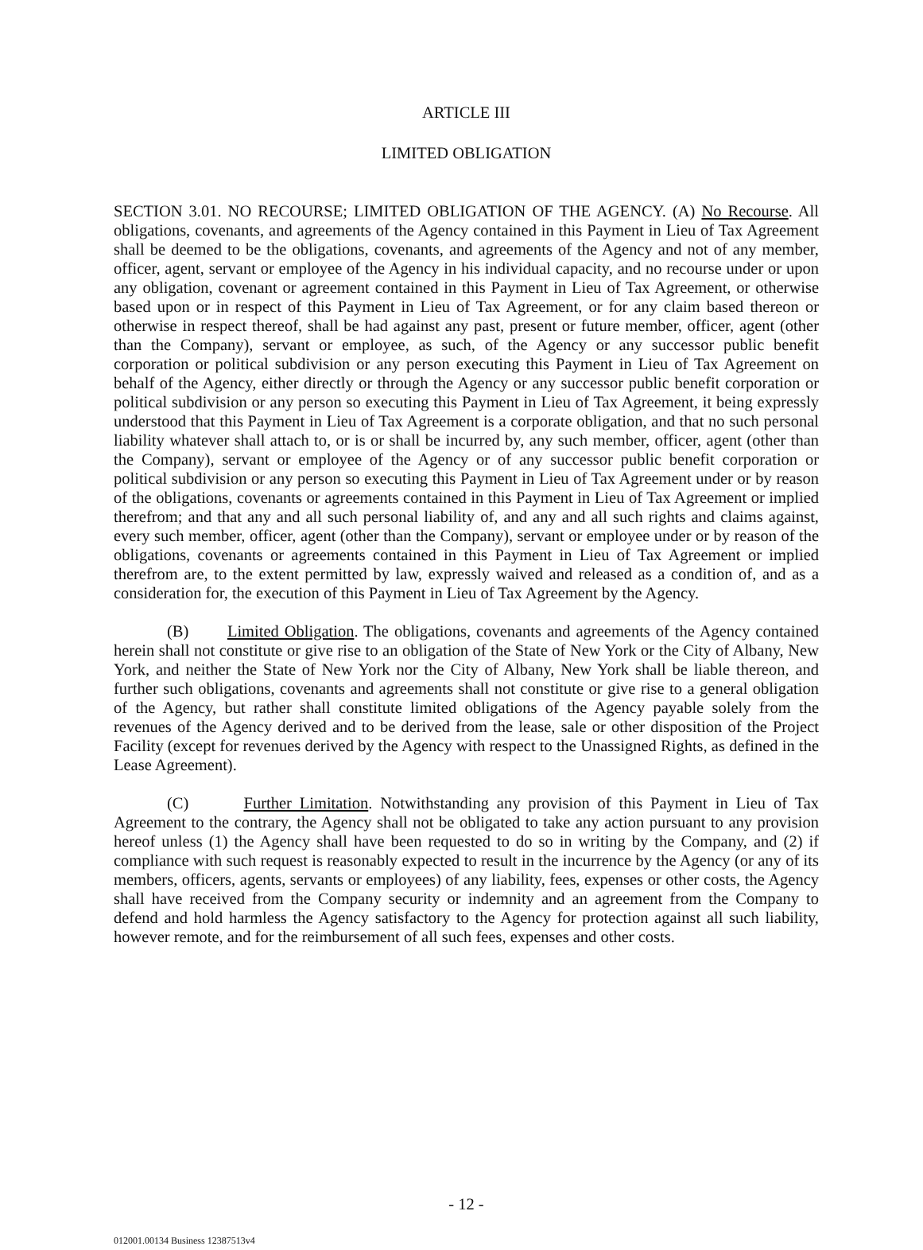ARTICLE III
LIMITED OBLIGATION
SECTION 3.01. NO RECOURSE; LIMITED OBLIGATION OF THE AGENCY. (A) No Recourse. All obligations, covenants, and agreements of the Agency contained in this Payment in Lieu of Tax Agreement shall be deemed to be the obligations, covenants, and agreements of the Agency and not of any member, officer, agent, servant or employee of the Agency in his individual capacity, and no recourse under or upon any obligation, covenant or agreement contained in this Payment in Lieu of Tax Agreement, or otherwise based upon or in respect of this Payment in Lieu of Tax Agreement, or for any claim based thereon or otherwise in respect thereof, shall be had against any past, present or future member, officer, agent (other than the Company), servant or employee, as such, of the Agency or any successor public benefit corporation or political subdivision or any person executing this Payment in Lieu of Tax Agreement on behalf of the Agency, either directly or through the Agency or any successor public benefit corporation or political subdivision or any person so executing this Payment in Lieu of Tax Agreement, it being expressly understood that this Payment in Lieu of Tax Agreement is a corporate obligation, and that no such personal liability whatever shall attach to, or is or shall be incurred by, any such member, officer, agent (other than the Company), servant or employee of the Agency or of any successor public benefit corporation or political subdivision or any person so executing this Payment in Lieu of Tax Agreement under or by reason of the obligations, covenants or agreements contained in this Payment in Lieu of Tax Agreement or implied therefrom; and that any and all such personal liability of, and any and all such rights and claims against, every such member, officer, agent (other than the Company), servant or employee under or by reason of the obligations, covenants or agreements contained in this Payment in Lieu of Tax Agreement or implied therefrom are, to the extent permitted by law, expressly waived and released as a condition of, and as a consideration for, the execution of this Payment in Lieu of Tax Agreement by the Agency.
(B) Limited Obligation. The obligations, covenants and agreements of the Agency contained herein shall not constitute or give rise to an obligation of the State of New York or the City of Albany, New York, and neither the State of New York nor the City of Albany, New York shall be liable thereon, and further such obligations, covenants and agreements shall not constitute or give rise to a general obligation of the Agency, but rather shall constitute limited obligations of the Agency payable solely from the revenues of the Agency derived and to be derived from the lease, sale or other disposition of the Project Facility (except for revenues derived by the Agency with respect to the Unassigned Rights, as defined in the Lease Agreement).
(C) Further Limitation. Notwithstanding any provision of this Payment in Lieu of Tax Agreement to the contrary, the Agency shall not be obligated to take any action pursuant to any provision hereof unless (1) the Agency shall have been requested to do so in writing by the Company, and (2) if compliance with such request is reasonably expected to result in the incurrence by the Agency (or any of its members, officers, agents, servants or employees) of any liability, fees, expenses or other costs, the Agency shall have received from the Company security or indemnity and an agreement from the Company to defend and hold harmless the Agency satisfactory to the Agency for protection against all such liability, however remote, and for the reimbursement of all such fees, expenses and other costs.
- 12 -
012001.00134 Business 12387513v4